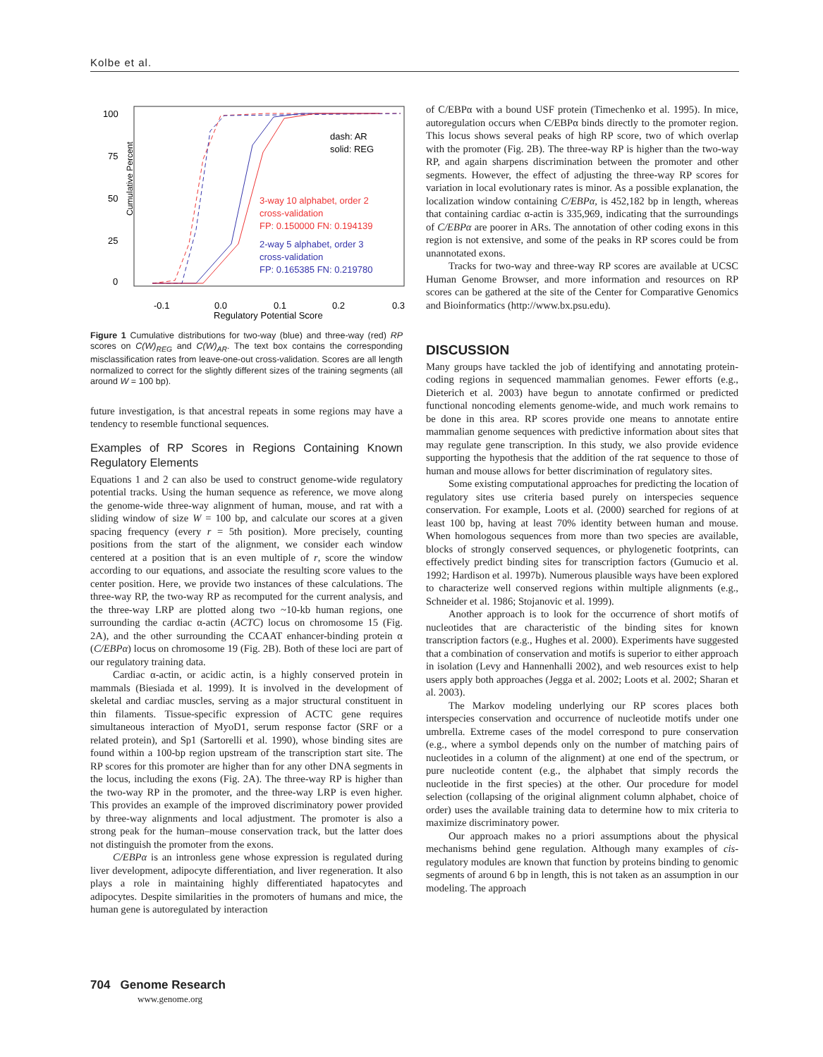Kolbe et al.
Cumulative Percent
100
75
50
25
0
-0.1
0.0
0.1
0.2
0.3
Regulatory Potential Score
dash: AR
solid: REG
3-way 10 alphabet, order 2
cross-validation
FP: 0.150000 FN: 0.194139
2-way 5 alphabet, order 3
cross-validation
FP: 0.165385 FN: 0.219780
Figure 1 Cumulative distributions for two-way (blue) and three-way (red) RP scores on C(W)<sub>REG</sub> and C(W)<sub>AR</sub>. The text box contains the corresponding misclassification rates from leave-one-out cross-validation. Scores are all length normalized to correct for the slightly different sizes of the training segments (all around W = 100 bp).
future investigation, is that ancestral repeats in some regions may have a tendency to resemble functional sequences.
Examples of RP Scores in Regions Containing Known Regulatory Elements
Equations 1 and 2 can also be used to construct genome-wide regulatory potential tracks. Using the human sequence as reference, we move along the genome-wide three-way alignment of human, mouse, and rat with a sliding window of size W = 100 bp, and calculate our scores at a given spacing frequency (every r = 5th position). More precisely, counting positions from the start of the alignment, we consider each window centered at a position that is an even multiple of r, score the window according to our equations, and associate the resulting score values to the center position. Here, we provide two instances of these calculations. The three-way RP, the two-way RP as recomputed for the current analysis, and the three-way LRP are plotted along two ~10-kb human regions, one surrounding the cardiac α-actin (ACTC) locus on chromosome 15 (Fig. 2A), and the other surrounding the CCAAT enhancer-binding protein α (C/EBPα) locus on chromosome 19 (Fig. 2B). Both of these loci are part of our regulatory training data.
Cardiac α-actin, or acidic actin, is a highly conserved protein in mammals (Biesiada et al. 1999). It is involved in the development of skeletal and cardiac muscles, serving as a major structural constituent in thin filaments. Tissue-specific expression of ACTC gene requires simultaneous interaction of MyoD1, serum response factor (SRF or a related protein), and Sp1 (Sartorelli et al. 1990), whose binding sites are found within a 100-bp region upstream of the transcription start site. The RP scores for this promoter are higher than for any other DNA segments in the locus, including the exons (Fig. 2A). The three-way RP is higher than the two-way RP in the promoter, and the three-way LRP is even higher. This provides an example of the improved discriminatory power provided by three-way alignments and local adjustment. The promoter is also a strong peak for the human–mouse conservation track, but the latter does not distinguish the promoter from the exons.
C/EBPα is an intronless gene whose expression is regulated during liver development, adipocyte differentiation, and liver regeneration. It also plays a role in maintaining highly differentiated hapatocytes and adipocytes. Despite similarities in the promoters of humans and mice, the human gene is autoregulated by interaction
of C/EBPα with a bound USF protein (Timechenko et al. 1995). In mice, autoregulation occurs when C/EBPα binds directly to the promoter region. This locus shows several peaks of high RP score, two of which overlap with the promoter (Fig. 2B). The three-way RP is higher than the two-way RP, and again sharpens discrimination between the promoter and other segments. However, the effect of adjusting the three-way RP scores for variation in local evolutionary rates is minor. As a possible explanation, the localization window containing C/EBPα, is 452,182 bp in length, whereas that containing cardiac α-actin is 335,969, indicating that the surroundings of C/EBPα are poorer in ARs. The annotation of other coding exons in this region is not extensive, and some of the peaks in RP scores could be from unannotated exons.
Tracks for two-way and three-way RP scores are available at UCSC Human Genome Browser, and more information and resources on RP scores can be gathered at the site of the Center for Comparative Genomics and Bioinformatics (http://www.bx.psu.edu).
DISCUSSION
Many groups have tackled the job of identifying and annotating protein-coding regions in sequenced mammalian genomes. Fewer efforts (e.g., Dieterich et al. 2003) have begun to annotate confirmed or predicted functional noncoding elements genome-wide, and much work remains to be done in this area. RP scores provide one means to annotate entire mammalian genome sequences with predictive information about sites that may regulate gene transcription. In this study, we also provide evidence supporting the hypothesis that the addition of the rat sequence to those of human and mouse allows for better discrimination of regulatory sites.
Some existing computational approaches for predicting the location of regulatory sites use criteria based purely on interspecies sequence conservation. For example, Loots et al. (2000) searched for regions of at least 100 bp, having at least 70% identity between human and mouse. When homologous sequences from more than two species are available, blocks of strongly conserved sequences, or phylogenetic footprints, can effectively predict binding sites for transcription factors (Gumucio et al. 1992; Hardison et al. 1997b). Numerous plausible ways have been explored to characterize well conserved regions within multiple alignments (e.g., Schneider et al. 1986; Stojanovic et al. 1999).
Another approach is to look for the occurrence of short motifs of nucleotides that are characteristic of the binding sites for known transcription factors (e.g., Hughes et al. 2000). Experiments have suggested that a combination of conservation and motifs is superior to either approach in isolation (Levy and Hannenhalli 2002), and web resources exist to help users apply both approaches (Jegga et al. 2002; Loots et al. 2002; Sharan et al. 2003).
The Markov modeling underlying our RP scores places both interspecies conservation and occurrence of nucleotide motifs under one umbrella. Extreme cases of the model correspond to pure conservation (e.g., where a symbol depends only on the number of matching pairs of nucleotides in a column of the alignment) at one end of the spectrum, or pure nucleotide content (e.g., the alphabet that simply records the nucleotide in the first species) at the other. Our procedure for model selection (collapsing of the original alignment column alphabet, choice of order) uses the available training data to determine how to mix criteria to maximize discriminatory power.
Our approach makes no a priori assumptions about the physical mechanisms behind gene regulation. Although many examples of cis-regulatory modules are known that function by proteins binding to genomic segments of around 6 bp in length, this is not taken as an assumption in our modeling. The approach
704 Genome Research
www.genome.org